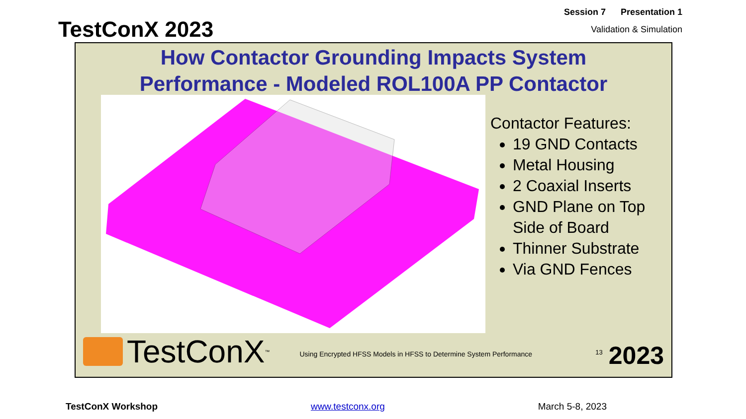TestConX 2023
Session 7 Presentation 1
Validation & Simulation
How Contactor Grounding Impacts System
Performance - Modeled ROL100A PP Contactor
Contactor Features:
19 GND Contacts
Metal Housing
2 Coaxial Inserts
GND Plane on Top Side of Board
Thinner Substrate
Via GND Fences
TestConX<sup>™</sup>
Using Encrypted HFSS Models in HFSS to Determine System Performance
13 2023
TestConX Workshop www.testconx.org March 5-8, 2023